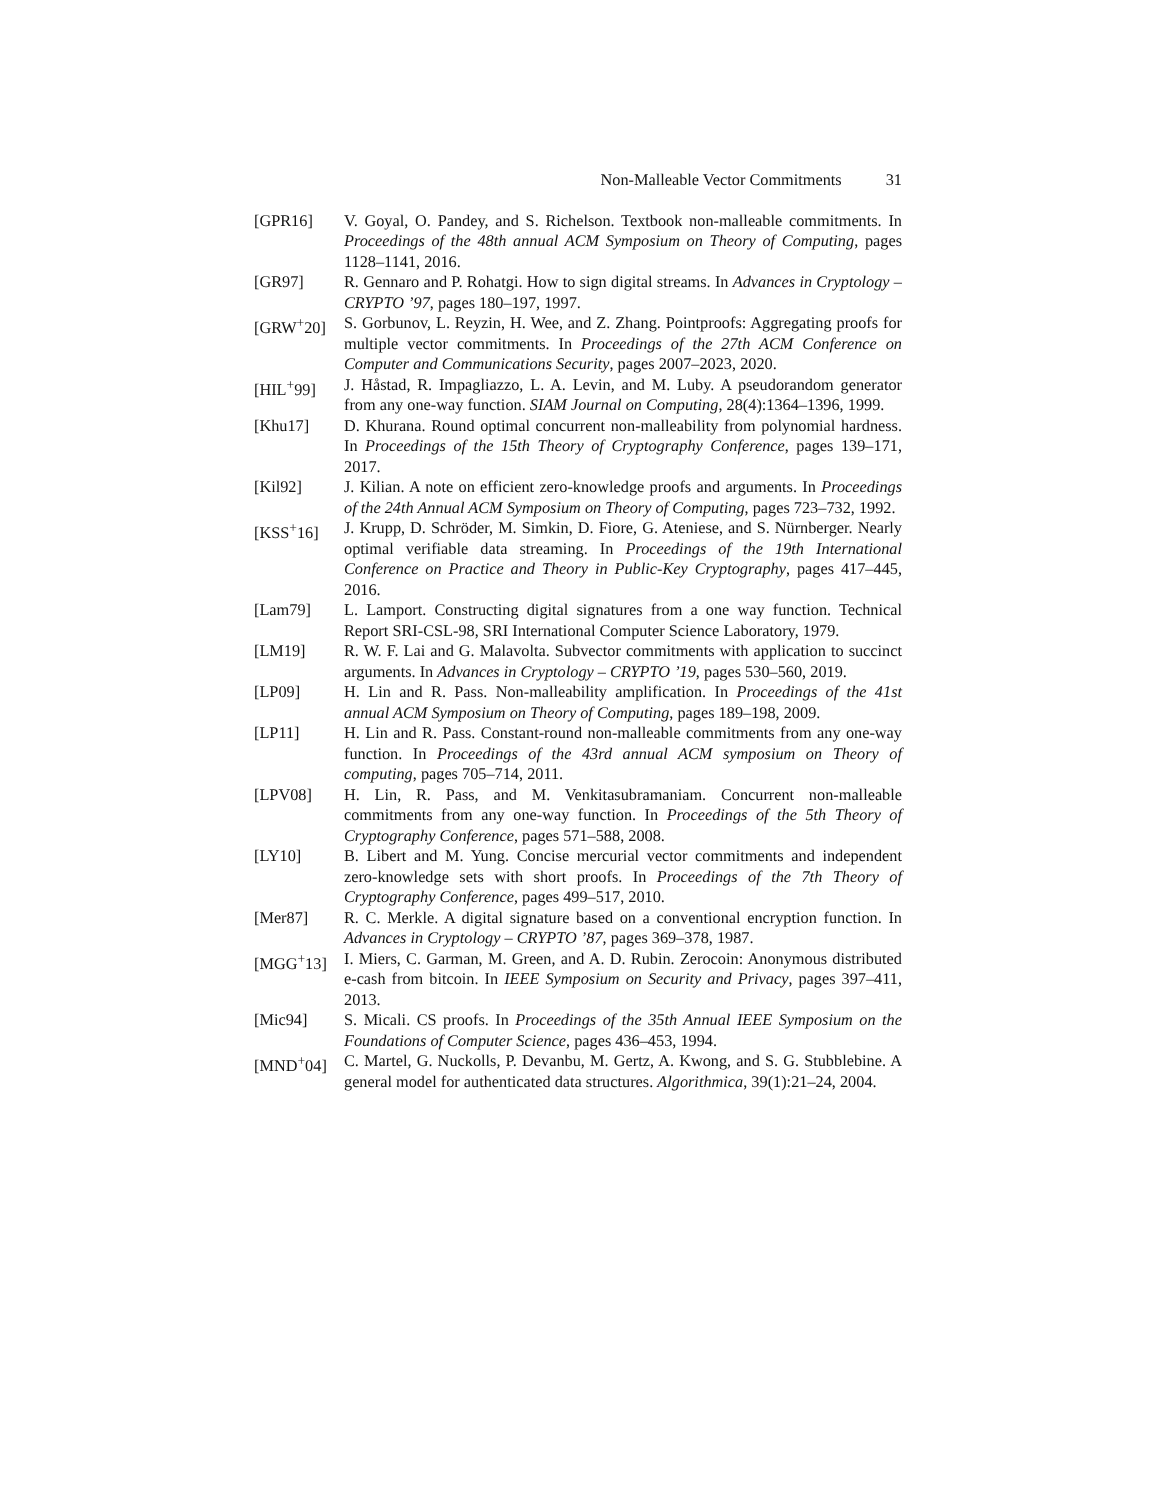Non-Malleable Vector Commitments 31
[GPR16] V. Goyal, O. Pandey, and S. Richelson. Textbook non-malleable commitments. In Proceedings of the 48th annual ACM Symposium on Theory of Computing, pages 1128–1141, 2016.
[GR97] R. Gennaro and P. Rohatgi. How to sign digital streams. In Advances in Cryptology – CRYPTO ’97, pages 180–197, 1997.
[GRW<sup>+</sup>20] S. Gorbunov, L. Reyzin, H. Wee, and Z. Zhang. Pointproofs: Aggregating proofs for multiple vector commitments. In Proceedings of the 27th ACM Conference on Computer and Communications Security, pages 2007–2023, 2020.
[HIL<sup>+</sup>99] J. Håstad, R. Impagliazzo, L. A. Levin, and M. Luby. A pseudorandom generator from any one-way function. SIAM Journal on Computing, 28(4):1364–1396, 1999.
[Khu17] D. Khurana. Round optimal concurrent non-malleability from polynomial hardness. In Proceedings of the 15th Theory of Cryptography Conference, pages 139–171, 2017.
[Kil92] J. Kilian. A note on efficient zero-knowledge proofs and arguments. In Proceedings of the 24th Annual ACM Symposium on Theory of Computing, pages 723–732, 1992.
[KSS<sup>+</sup>16] J. Krupp, D. Schröder, M. Simkin, D. Fiore, G. Ateniese, and S. Nürnberger. Nearly optimal verifiable data streaming. In Proceedings of the 19th International Conference on Practice and Theory in Public-Key Cryptography, pages 417–445, 2016.
[Lam79] L. Lamport. Constructing digital signatures from a one way function. Technical Report SRI-CSL-98, SRI International Computer Science Laboratory, 1979.
[LM19] R. W. F. Lai and G. Malavolta. Subvector commitments with application to succinct arguments. In Advances in Cryptology – CRYPTO ’19, pages 530–560, 2019.
[LP09] H. Lin and R. Pass. Non-malleability amplification. In Proceedings of the 41st annual ACM Symposium on Theory of Computing, pages 189–198, 2009.
[LP11] H. Lin and R. Pass. Constant-round non-malleable commitments from any one-way function. In Proceedings of the 43rd annual ACM symposium on Theory of computing, pages 705–714, 2011.
[LPV08] H. Lin, R. Pass, and M. Venkitasubramaniam. Concurrent non-malleable commitments from any one-way function. In Proceedings of the 5th Theory of Cryptography Conference, pages 571–588, 2008.
[LY10] B. Libert and M. Yung. Concise mercurial vector commitments and independent zero-knowledge sets with short proofs. In Proceedings of the 7th Theory of Cryptography Conference, pages 499–517, 2010.
[Mer87] R. C. Merkle. A digital signature based on a conventional encryption function. In Advances in Cryptology – CRYPTO ’87, pages 369–378, 1987.
[MGG<sup>+</sup>13] I. Miers, C. Garman, M. Green, and A. D. Rubin. Zerocoin: Anonymous distributed e-cash from bitcoin. In IEEE Symposium on Security and Privacy, pages 397–411, 2013.
[Mic94] S. Micali. CS proofs. In Proceedings of the 35th Annual IEEE Symposium on the Foundations of Computer Science, pages 436–453, 1994.
[MND<sup>+</sup>04] C. Martel, G. Nuckolls, P. Devanbu, M. Gertz, A. Kwong, and S. G. Stubblebine. A general model for authenticated data structures. Algorithmica, 39(1):21–24, 2004.